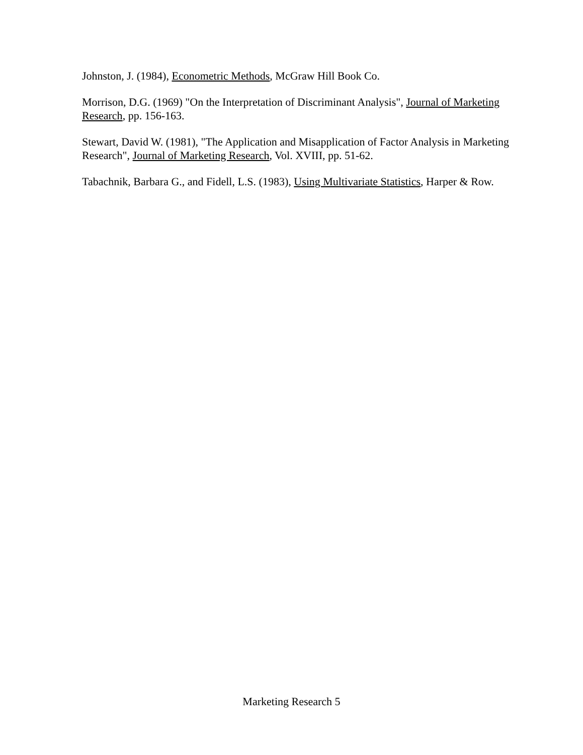Johnston, J. (1984), Econometric Methods, McGraw Hill Book Co.
Morrison, D.G. (1969) "On the Interpretation of Discriminant Analysis", Journal of Marketing Research, pp. 156-163.
Stewart, David W. (1981), "The Application and Misapplication of Factor Analysis in Marketing Research", Journal of Marketing Research, Vol. XVIII, pp. 51-62.
Tabachnik, Barbara G., and Fidell, L.S. (1983), Using Multivariate Statistics, Harper & Row.
Marketing Research 5